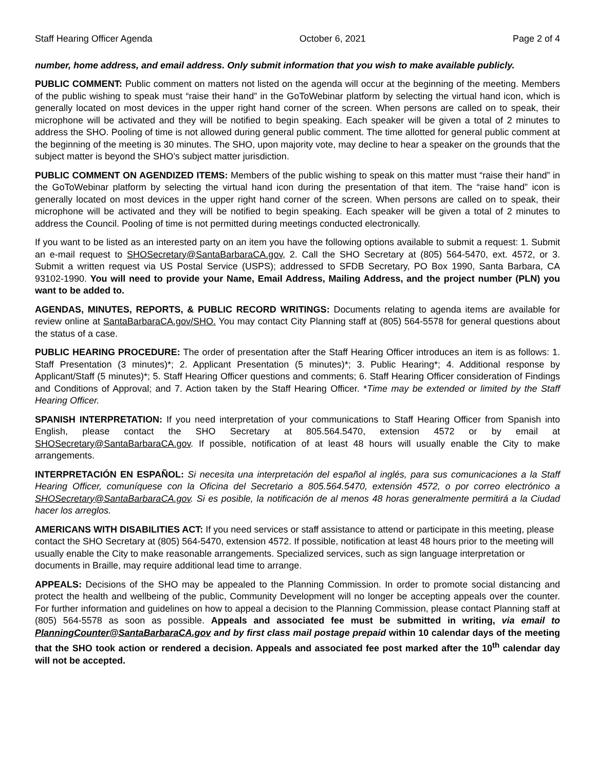Staff Hearing Officer Agenda October 6, 2021 Page 2 of 4
number, home address, and email address. Only submit information that you wish to make available publicly.
PUBLIC COMMENT: Public comment on matters not listed on the agenda will occur at the beginning of the meeting. Members of the public wishing to speak must “raise their hand” in the GoToWebinar platform by selecting the virtual hand icon, which is generally located on most devices in the upper right hand corner of the screen. When persons are called on to speak, their microphone will be activated and they will be notified to begin speaking. Each speaker will be given a total of 2 minutes to address the SHO. Pooling of time is not allowed during general public comment. The time allotted for general public comment at the beginning of the meeting is 30 minutes. The SHO, upon majority vote, may decline to hear a speaker on the grounds that the subject matter is beyond the SHO’s subject matter jurisdiction.
PUBLIC COMMENT ON AGENDIZED ITEMS: Members of the public wishing to speak on this matter must “raise their hand” in the GoToWebinar platform by selecting the virtual hand icon during the presentation of that item. The “raise hand” icon is generally located on most devices in the upper right hand corner of the screen. When persons are called on to speak, their microphone will be activated and they will be notified to begin speaking. Each speaker will be given a total of 2 minutes to address the Council. Pooling of time is not permitted during meetings conducted electronically.
If you want to be listed as an interested party on an item you have the following options available to submit a request: 1. Submit an e-mail request to SHOSecretary@SantaBarbaraCA.gov, 2. Call the SHO Secretary at (805) 564-5470, ext. 4572, or 3. Submit a written request via US Postal Service (USPS); addressed to SFDB Secretary, PO Box 1990, Santa Barbara, CA 93102-1990. You will need to provide your Name, Email Address, Mailing Address, and the project number (PLN) you want to be added to.
AGENDAS, MINUTES, REPORTS, & PUBLIC RECORD WRITINGS: Documents relating to agenda items are available for review online at SantaBarbaraCA.gov/SHO. You may contact City Planning staff at (805) 564-5578 for general questions about the status of a case.
PUBLIC HEARING PROCEDURE: The order of presentation after the Staff Hearing Officer introduces an item is as follows: 1. Staff Presentation (3 minutes)*; 2. Applicant Presentation (5 minutes)*; 3. Public Hearing*; 4. Additional response by Applicant/Staff (5 minutes)*; 5. Staff Hearing Officer questions and comments; 6. Staff Hearing Officer consideration of Findings and Conditions of Approval; and 7. Action taken by the Staff Hearing Officer. *Time may be extended or limited by the Staff Hearing Officer.
SPANISH INTERPRETATION: If you need interpretation of your communications to Staff Hearing Officer from Spanish into English, please contact the SHO Secretary at 805.564.5470, extension 4572 or by email at SHOSecretary@SantaBarbaraCA.gov. If possible, notification of at least 48 hours will usually enable the City to make arrangements.
INTERPRETACIÓN EN ESPAÑOL: Si necesita una interpretación del español al inglés, para sus comunicaciones a la Staff Hearing Officer, comuníquese con la Oficina del Secretario a 805.564.5470, extensión 4572, o por correo electrónico a SHOSecretary@SantaBarbaraCA.gov. Si es posible, la notificación de al menos 48 horas generalmente permitirá a la Ciudad hacer los arreglos.
AMERICANS WITH DISABILITIES ACT: If you need services or staff assistance to attend or participate in this meeting, please contact the SHO Secretary at (805) 564-5470, extension 4572. If possible, notification at least 48 hours prior to the meeting will usually enable the City to make reasonable arrangements. Specialized services, such as sign language interpretation or documents in Braille, may require additional lead time to arrange.
APPEALS: Decisions of the SHO may be appealed to the Planning Commission. In order to promote social distancing and protect the health and wellbeing of the public, Community Development will no longer be accepting appeals over the counter. For further information and guidelines on how to appeal a decision to the Planning Commission, please contact Planning staff at (805) 564-5578 as soon as possible. Appeals and associated fee must be submitted in writing, via email to PlanningCounter@SantaBarbaraCA.gov and by first class mail postage prepaid within 10 calendar days of the meeting that the SHO took action or rendered a decision. Appeals and associated fee post marked after the 10<sup>th</sup> calendar day will not be accepted.